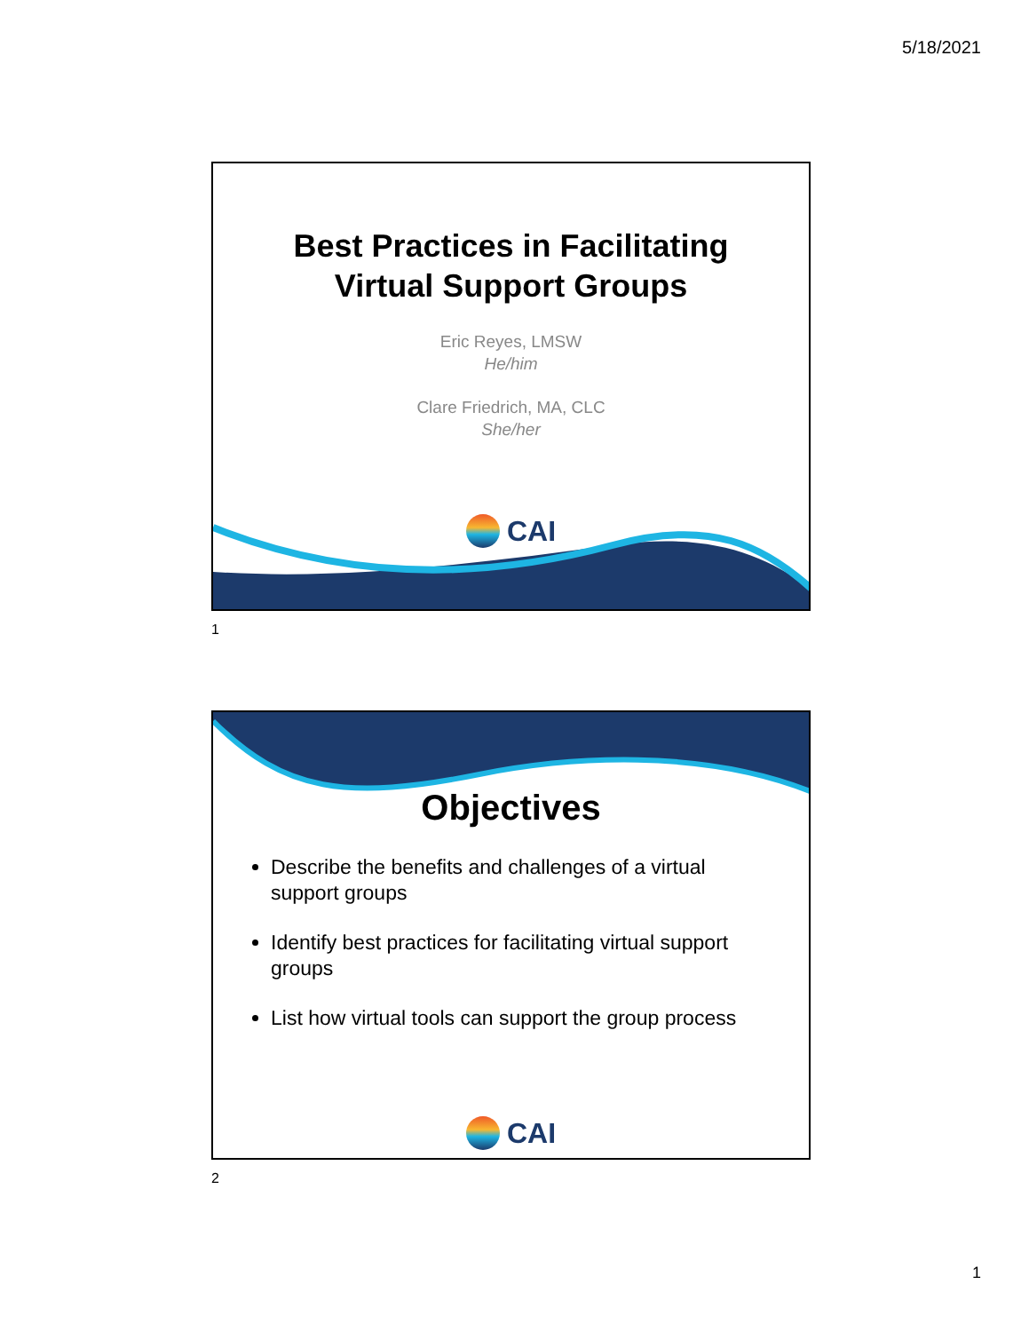5/18/2021
Best Practices in Facilitating
Virtual Support Groups
Eric Reyes, LMSW
He/him
Clare Friedrich, MA, CLC
She/her
CAI
1
Objectives
Describe the benefits and challenges of a virtual support groups
Identify best practices for facilitating virtual support groups
List how virtual tools can support the group process
CAI
2
1